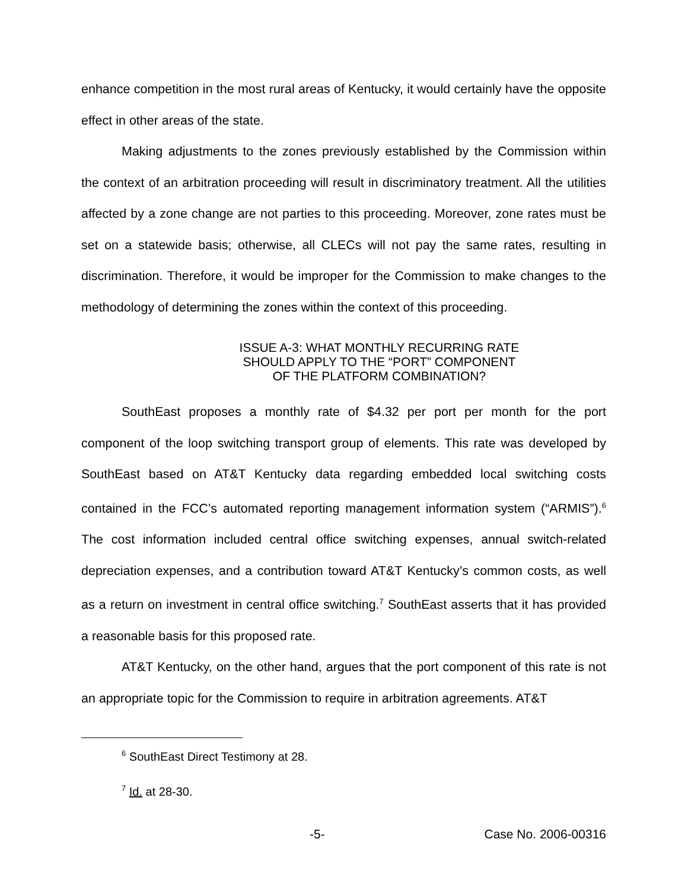enhance competition in the most rural areas of Kentucky, it would certainly have the opposite effect in other areas of the state.
Making adjustments to the zones previously established by the Commission within the context of an arbitration proceeding will result in discriminatory treatment. All the utilities affected by a zone change are not parties to this proceeding. Moreover, zone rates must be set on a statewide basis; otherwise, all CLECs will not pay the same rates, resulting in discrimination. Therefore, it would be improper for the Commission to make changes to the methodology of determining the zones within the context of this proceeding.
ISSUE A-3: WHAT MONTHLY RECURRING RATE
SHOULD APPLY TO THE “PORT” COMPONENT
OF THE PLATFORM COMBINATION?
SouthEast proposes a monthly rate of $4.32 per port per month for the port component of the loop switching transport group of elements. This rate was developed by SouthEast based on AT&T Kentucky data regarding embedded local switching costs contained in the FCC’s automated reporting management information system (“ARMIS”).<sup>6</sup> The cost information included central office switching expenses, annual switch-related depreciation expenses, and a contribution toward AT&T Kentucky’s common costs, as well as a return on investment in central office switching.<sup>7</sup> SouthEast asserts that it has provided a reasonable basis for this proposed rate.
AT&T Kentucky, on the other hand, argues that the port component of this rate is not an appropriate topic for the Commission to require in arbitration agreements. AT&T
<sup>6</sup> SouthEast Direct Testimony at 28.
<sup>7</sup> Id. at 28-30.
-5- Case No. 2006-00316